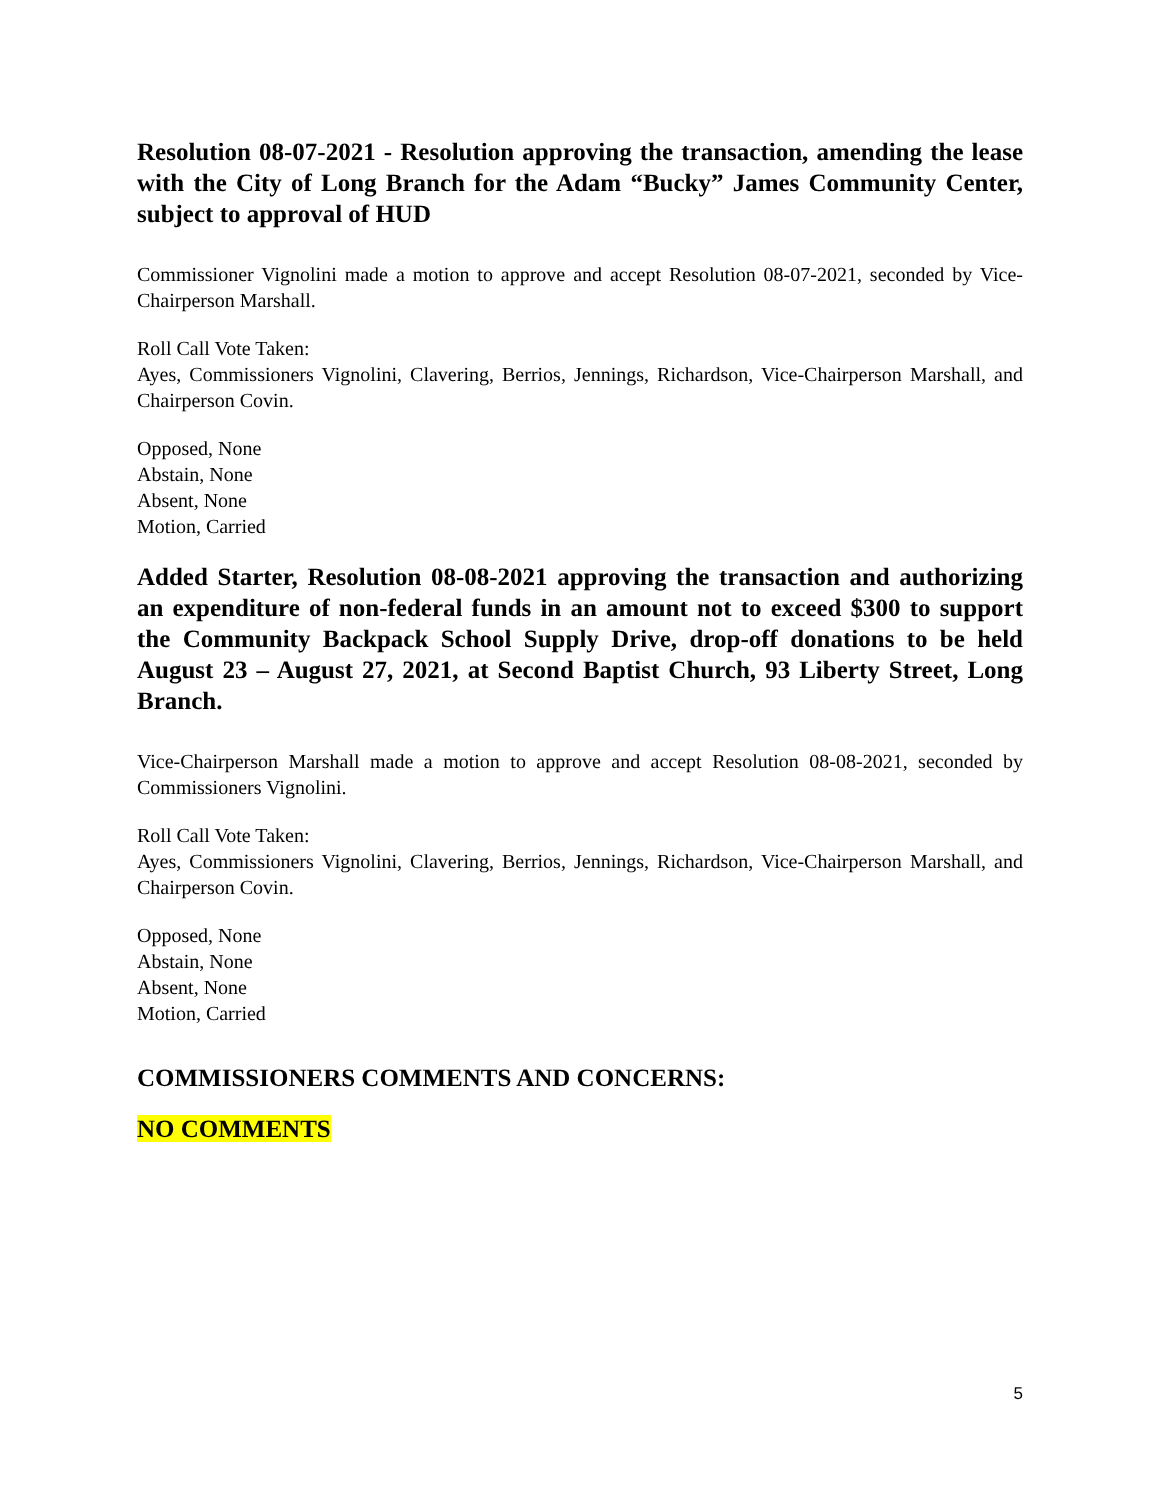Resolution 08-07-2021 - Resolution approving the transaction, amending the lease with the City of Long Branch for the Adam “Bucky” James Community Center, subject to approval of HUD
Commissioner Vignolini made a motion to approve and accept Resolution 08-07-2021, seconded by Vice-Chairperson Marshall.
Roll Call Vote Taken:
Ayes, Commissioners Vignolini, Clavering, Berrios, Jennings, Richardson, Vice-Chairperson Marshall, and Chairperson Covin.
Opposed, None
Abstain, None
Absent, None
Motion, Carried
Added Starter, Resolution 08-08-2021 approving the transaction and authorizing an expenditure of non-federal funds in an amount not to exceed $300 to support the Community Backpack School Supply Drive, drop-off donations to be held August 23 – August 27, 2021, at Second Baptist Church, 93 Liberty Street, Long Branch.
Vice-Chairperson Marshall made a motion to approve and accept Resolution 08-08-2021, seconded by Commissioners Vignolini.
Roll Call Vote Taken:
Ayes, Commissioners Vignolini, Clavering, Berrios, Jennings, Richardson, Vice-Chairperson Marshall, and Chairperson Covin.
Opposed, None
Abstain, None
Absent, None
Motion, Carried
COMMISSIONERS COMMENTS AND CONCERNS:
NO COMMENTS
5